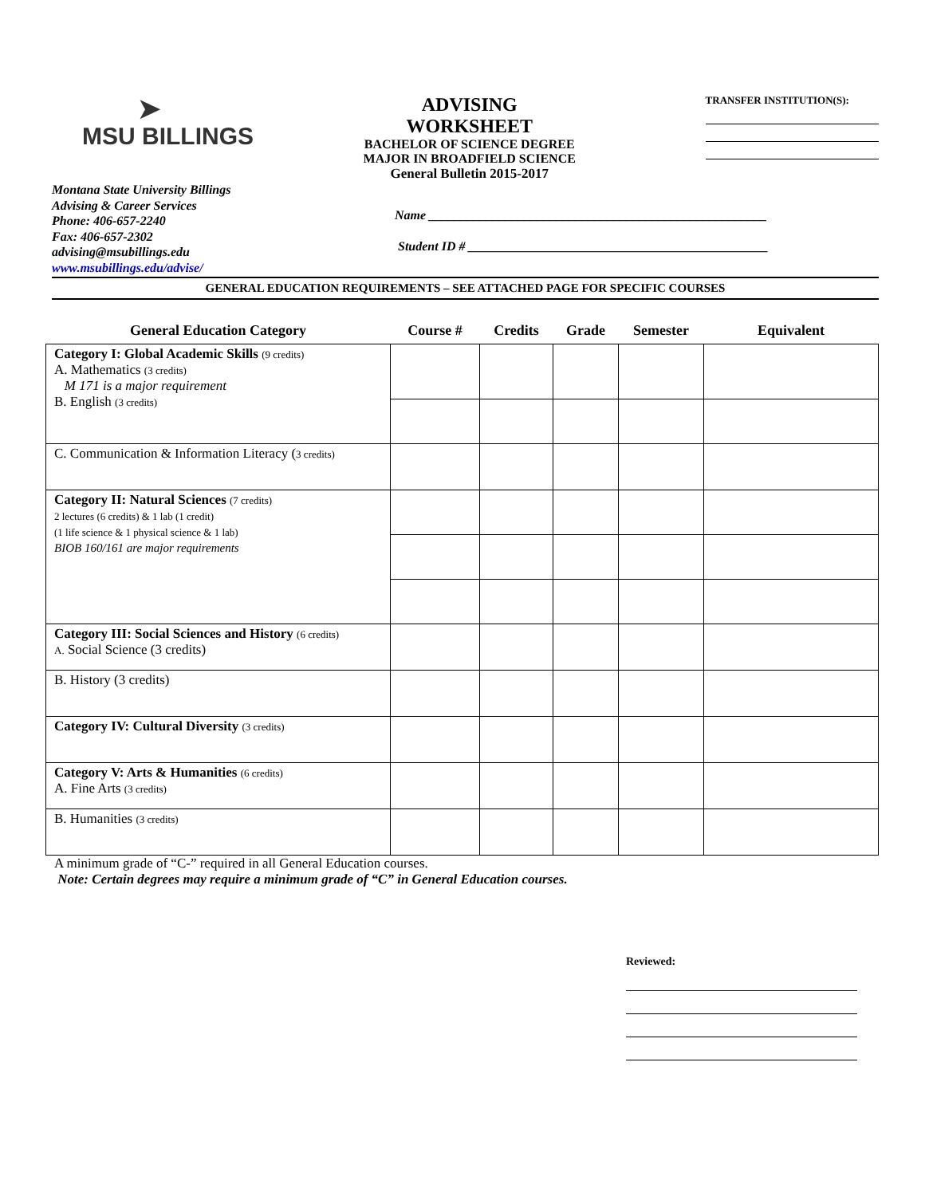➤
MSU BILLINGS
ADVISING WORKSHEET
BACHELOR OF SCIENCE DEGREE
MAJOR IN BROADFIELD SCIENCE
General Bulletin 2015-2017
TRANSFER INSTITUTION(S):
Montana State University Billings
Advising & Career Services
Phone: 406-657-2240
Fax: 406-657-2302
advising@msubillings.edu
www.msubillings.edu/advise/
Name _____________________________________________________
Student ID # _______________________________________________
GENERAL EDUCATION REQUIREMENTS – SEE ATTACHED PAGE FOR SPECIFIC COURSES
| General Education Category | Course # | Credits | Grade | Semester | Equivalent |
| --- | --- | --- | --- | --- | --- |
| Category I: Global Academic Skills (9 credits) A. Mathematics (3 credits) M 171 is a major requirement B. English (3 credits) | | | | | |
| C. Communication & Information Literacy ( 3 credits) | | | | | |
| Category II: Natural Sciences (7 credits) 2 lectures (6 credits) & 1 lab (1 credit) (1 life science & 1 physical science & 1 lab) BIOB 160/161 are major requirements | | | | | |
| Category III: Social Sciences and History (6 credits) A. Social Science (3 credits) | | | | | |
| B. History (3 credits) | | | | | |
| Category IV: Cultural Diversity (3 credits) | | | | | |
| Category V: Arts & Humanities (6 credits) A. Fine Arts (3 credits) | | | | | |
| B. Humanities (3 credits) | | | | | |
A minimum grade of “C-” required in all General Education courses.
Note: Certain degrees may require a minimum grade of “C” in General Education courses.
Reviewed: